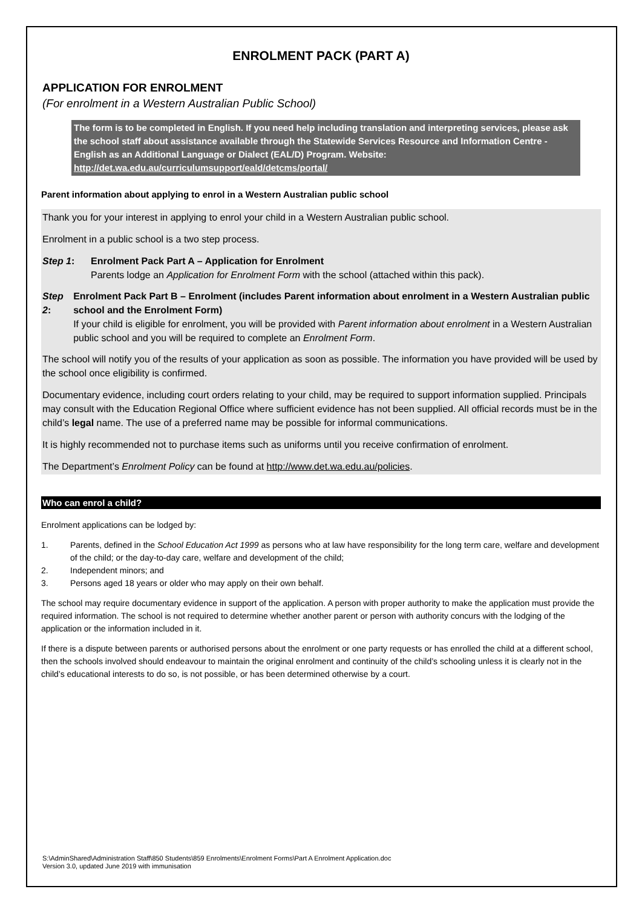ENROLMENT PACK (PART A)
APPLICATION FOR ENROLMENT
(For enrolment in a Western Australian Public School)
The form is to be completed in English. If you need help including translation and interpreting services, please ask the school staff about assistance available through the Statewide Services Resource and Information Centre - English as an Additional Language or Dialect (EAL/D) Program. Website: http://det.wa.edu.au/curriculumsupport/eald/detcms/portal/
Parent information about applying to enrol in a Western Australian public school
Thank you for your interest in applying to enrol your child in a Western Australian public school.
Enrolment in a public school is a two step process.
Step 1: Enrolment Pack Part A – Application for Enrolment
Parents lodge an Application for Enrolment Form with the school (attached within this pack).
Step 2: Enrolment Pack Part B – Enrolment (includes Parent information about enrolment in a Western Australian public school and the Enrolment Form)
If your child is eligible for enrolment, you will be provided with Parent information about enrolment in a Western Australian public school and you will be required to complete an Enrolment Form.
The school will notify you of the results of your application as soon as possible. The information you have provided will be used by the school once eligibility is confirmed.
Documentary evidence, including court orders relating to your child, may be required to support information supplied. Principals may consult with the Education Regional Office where sufficient evidence has not been supplied. All official records must be in the child’s legal name. The use of a preferred name may be possible for informal communications.
It is highly recommended not to purchase items such as uniforms until you receive confirmation of enrolment.
The Department’s Enrolment Policy can be found at http://www.det.wa.edu.au/policies.
Who can enrol a child?
Enrolment applications can be lodged by:
1. Parents, defined in the School Education Act 1999 as persons who at law have responsibility for the long term care, welfare and development of the child; or the day-to-day care, welfare and development of the child;
2. Independent minors; and
3. Persons aged 18 years or older who may apply on their own behalf.
The school may require documentary evidence in support of the application. A person with proper authority to make the application must provide the required information. The school is not required to determine whether another parent or person with authority concurs with the lodging of the application or the information included in it.
If there is a dispute between parents or authorised persons about the enrolment or one party requests or has enrolled the child at a different school, then the schools involved should endeavour to maintain the original enrolment and continuity of the child’s schooling unless it is clearly not in the child’s educational interests to do so, is not possible, or has been determined otherwise by a court.
S:\AdminShared\Administration Staff\850 Students\859 Enrolments\Enrolment Forms\Part A Enrolment Application.doc
Version 3.0, updated June 2019 with immunisation